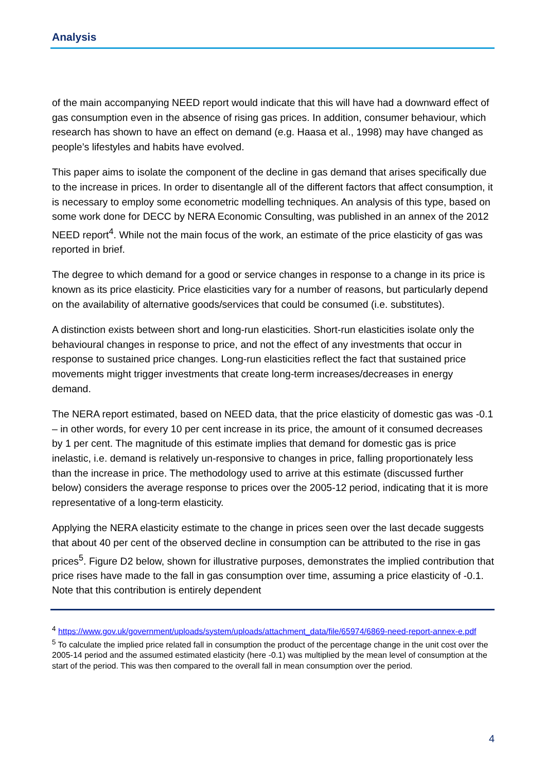Analysis
of the main accompanying NEED report would indicate that this will have had a downward effect of gas consumption even in the absence of rising gas prices. In addition, consumer behaviour, which research has shown to have an effect on demand (e.g. Haasa et al., 1998) may have changed as people’s lifestyles and habits have evolved.
This paper aims to isolate the component of the decline in gas demand that arises specifically due to the increase in prices. In order to disentangle all of the different factors that affect consumption, it is necessary to employ some econometric modelling techniques. An analysis of this type, based on some work done for DECC by NERA Economic Consulting, was published in an annex of the 2012 NEED report<sup>4</sup>. While not the main focus of the work, an estimate of the price elasticity of gas was reported in brief.
The degree to which demand for a good or service changes in response to a change in its price is known as its price elasticity. Price elasticities vary for a number of reasons, but particularly depend on the availability of alternative goods/services that could be consumed (i.e. substitutes).
A distinction exists between short and long-run elasticities. Short-run elasticities isolate only the behavioural changes in response to price, and not the effect of any investments that occur in response to sustained price changes. Long-run elasticities reflect the fact that sustained price movements might trigger investments that create long-term increases/decreases in energy demand.
The NERA report estimated, based on NEED data, that the price elasticity of domestic gas was -0.1 – in other words, for every 10 per cent increase in its price, the amount of it consumed decreases by 1 per cent. The magnitude of this estimate implies that demand for domestic gas is price inelastic, i.e. demand is relatively un-responsive to changes in price, falling proportionately less than the increase in price. The methodology used to arrive at this estimate (discussed further below) considers the average response to prices over the 2005-12 period, indicating that it is more representative of a long-term elasticity.
Applying the NERA elasticity estimate to the change in prices seen over the last decade suggests that about 40 per cent of the observed decline in consumption can be attributed to the rise in gas prices<sup>5</sup>. Figure D2 below, shown for illustrative purposes, demonstrates the implied contribution that price rises have made to the fall in gas consumption over time, assuming a price elasticity of -0.1. Note that this contribution is entirely dependent
<sup>4</sup> https://www.gov.uk/government/uploads/system/uploads/attachment_data/file/65974/6869-need-report-annex-e.pdf
<sup>5</sup> To calculate the implied price related fall in consumption the product of the percentage change in the unit cost over the 2005-14 period and the assumed estimated elasticity (here -0.1) was multiplied by the mean level of consumption at the start of the period. This was then compared to the overall fall in mean consumption over the period.
4